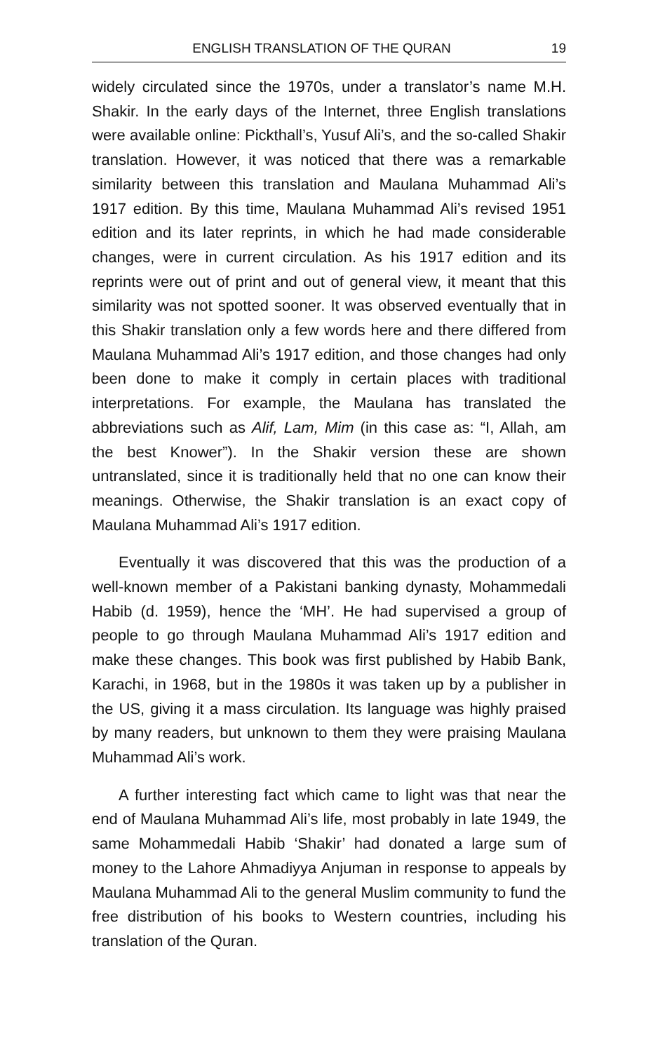ENGLISH TRANSLATION OF THE QURAN 19
widely circulated since the 1970s, under a translator’s name M.H. Shakir. In the early days of the Internet, three English translations were available online: Pickthall’s, Yusuf Ali’s, and the so-called Shakir translation. However, it was noticed that there was a remarkable similarity between this translation and Maulana Muhammad Ali’s 1917 edition. By this time, Maulana Muhammad Ali’s revised 1951 edition and its later reprints, in which he had made considerable changes, were in current circulation. As his 1917 edition and its reprints were out of print and out of general view, it meant that this similarity was not spotted sooner. It was observed eventually that in this Shakir translation only a few words here and there differed from Maulana Muhammad Ali’s 1917 edition, and those changes had only been done to make it comply in certain places with traditional interpretations. For example, the Maulana has translated the abbreviations such as Alif, Lam, Mim (in this case as: “I, Allah, am the best Knower”). In the Shakir version these are shown untranslated, since it is traditionally held that no one can know their meanings. Otherwise, the Shakir translation is an exact copy of Maulana Muhammad Ali’s 1917 edition.
Eventually it was discovered that this was the production of a well-known member of a Pakistani banking dynasty, Mohammedali Habib (d. 1959), hence the ‘MH’. He had supervised a group of people to go through Maulana Muhammad Ali’s 1917 edition and make these changes. This book was first published by Habib Bank, Karachi, in 1968, but in the 1980s it was taken up by a publisher in the US, giving it a mass circulation. Its language was highly praised by many readers, but unknown to them they were praising Maulana Muhammad Ali’s work.
A further interesting fact which came to light was that near the end of Maulana Muhammad Ali’s life, most probably in late 1949, the same Mohammedali Habib ‘Shakir’ had donated a large sum of money to the Lahore Ahmadiyya Anjuman in response to appeals by Maulana Muhammad Ali to the general Muslim community to fund the free distribution of his books to Western countries, including his translation of the Quran.